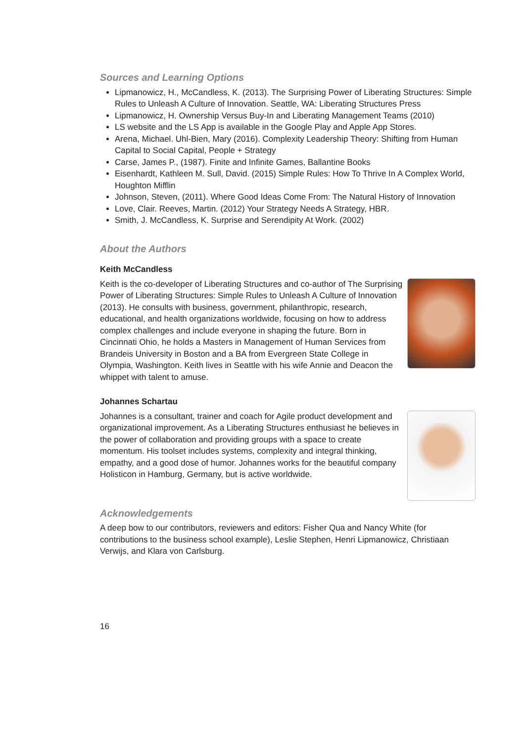Sources and Learning Options
Lipmanowicz, H., McCandless, K. (2013). The Surprising Power of Liberating Structures: Simple Rules to Unleash A Culture of Innovation. Seattle, WA: Liberating Structures Press
Lipmanowicz, H. Ownership Versus Buy-In and Liberating Management Teams (2010)
LS website and the LS App is available in the Google Play and Apple App Stores.
Arena, Michael. Uhl-Bien, Mary (2016). Complexity Leadership Theory: Shifting from Human Capital to Social Capital, People + Strategy
Carse, James P., (1987). Finite and Infinite Games, Ballantine Books
Eisenhardt, Kathleen M. Sull, David. (2015) Simple Rules: How To Thrive In A Complex World, Houghton Mifflin
Johnson, Steven, (2011). Where Good Ideas Come From: The Natural History of Innovation
Love, Clair. Reeves, Martin. (2012) Your Strategy Needs A Strategy, HBR.
Smith, J. McCandless, K. Surprise and Serendipity At Work. (2002)
About the Authors
Keith McCandless
Keith is the co-developer of Liberating Structures and co-author of The Surprising Power of Liberating Structures: Simple Rules to Unleash A Culture of Innovation (2013). He consults with business, government, philanthropic, research, educational, and health organizations worldwide, focusing on how to address complex challenges and include everyone in shaping the future. Born in Cincinnati Ohio, he holds a Masters in Management of Human Services from Brandeis University in Boston and a BA from Evergreen State College in Olympia, Washington. Keith lives in Seattle with his wife Annie and Deacon the whippet with talent to amuse.
Johannes Schartau
Johannes is a consultant, trainer and coach for Agile product development and organizational improvement. As a Liberating Structures enthusiast he believes in the power of collaboration and providing groups with a space to create momentum. His toolset includes systems, complexity and integral thinking, empathy, and a good dose of humor. Johannes works for the beautiful company Holisticon in Hamburg, Germany, but is active worldwide.
Acknowledgements
A deep bow to our contributors, reviewers and editors: Fisher Qua and Nancy White (for contributions to the business school example), Leslie Stephen, Henri Lipmanowicz, Christiaan Verwijs, and Klara von Carlsburg.
16